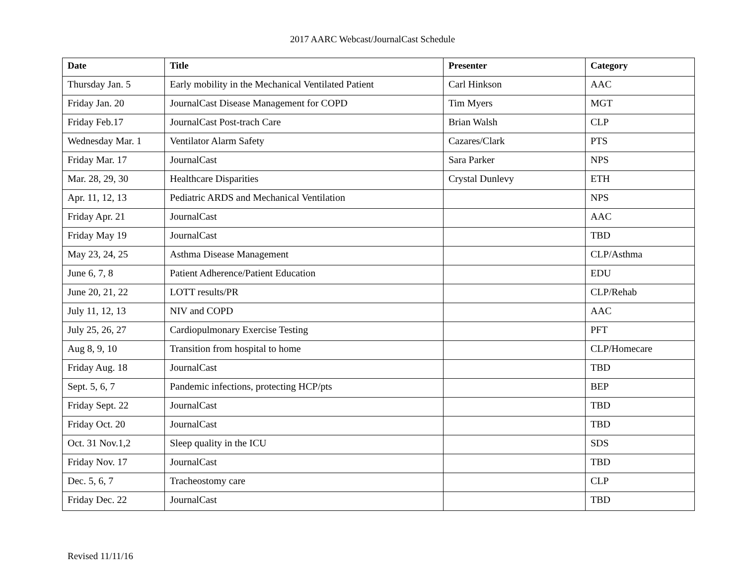2017 AARC Webcast/JournalCast Schedule
| Date | Title | Presenter | Category |
| --- | --- | --- | --- |
| Thursday Jan. 5 | Early mobility in the Mechanical Ventilated Patient | Carl Hinkson | AAC |
| Friday Jan. 20 | JournalCast Disease Management for COPD | Tim Myers | MGT |
| Friday Feb.17 | JournalCast Post-trach Care | Brian Walsh | CLP |
| Wednesday Mar. 1 | Ventilator Alarm Safety | Cazares/Clark | PTS |
| Friday Mar. 17 | JournalCast | Sara Parker | NPS |
| Mar. 28, 29, 30 | Healthcare Disparities | Crystal Dunlevy | ETH |
| Apr. 11, 12, 13 | Pediatric ARDS and Mechanical Ventilation | | NPS |
| Friday Apr. 21 | JournalCast | | AAC |
| Friday May 19 | JournalCast | | TBD |
| May 23, 24, 25 | Asthma Disease Management | | CLP/Asthma |
| June 6, 7, 8 | Patient Adherence/Patient Education | | EDU |
| June 20, 21, 22 | LOTT results/PR | | CLP/Rehab |
| July 11, 12, 13 | NIV and COPD | | AAC |
| July 25, 26, 27 | Cardiopulmonary Exercise Testing | | PFT |
| Aug 8, 9, 10 | Transition from hospital to home | | CLP/Homecare |
| Friday Aug. 18 | JournalCast | | TBD |
| Sept. 5, 6, 7 | Pandemic infections, protecting HCP/pts | | BEP |
| Friday Sept. 22 | JournalCast | | TBD |
| Friday Oct. 20 | JournalCast | | TBD |
| Oct. 31 Nov.1,2 | Sleep quality in the ICU | | SDS |
| Friday Nov. 17 | JournalCast | | TBD |
| Dec. 5, 6, 7 | Tracheostomy care | | CLP |
| Friday Dec. 22 | JournalCast | | TBD |
Revised 11/11/16